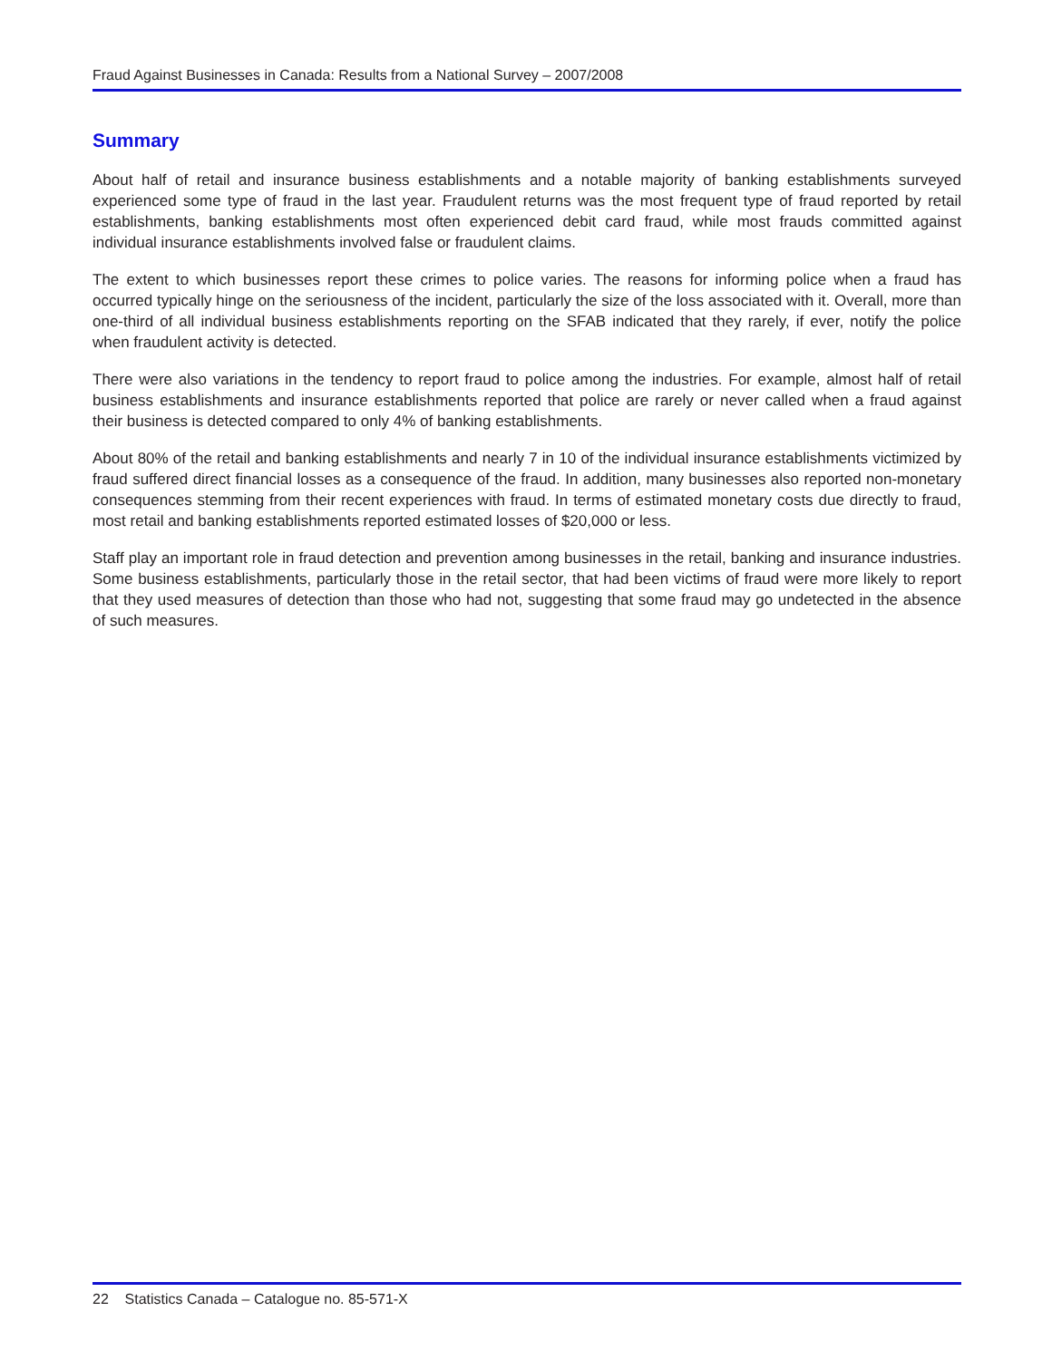Fraud Against Businesses in Canada: Results from a National Survey – 2007/2008
Summary
About half of retail and insurance business establishments and a notable majority of banking establishments surveyed experienced some type of fraud in the last year. Fraudulent returns was the most frequent type of fraud reported by retail establishments, banking establishments most often experienced debit card fraud, while most frauds committed against individual insurance establishments involved false or fraudulent claims.
The extent to which businesses report these crimes to police varies. The reasons for informing police when a fraud has occurred typically hinge on the seriousness of the incident, particularly the size of the loss associated with it. Overall, more than one-third of all individual business establishments reporting on the SFAB indicated that they rarely, if ever, notify the police when fraudulent activity is detected.
There were also variations in the tendency to report fraud to police among the industries. For example, almost half of retail business establishments and insurance establishments reported that police are rarely or never called when a fraud against their business is detected compared to only 4% of banking establishments.
About 80% of the retail and banking establishments and nearly 7 in 10 of the individual insurance establishments victimized by fraud suffered direct financial losses as a consequence of the fraud. In addition, many businesses also reported non-monetary consequences stemming from their recent experiences with fraud. In terms of estimated monetary costs due directly to fraud, most retail and banking establishments reported estimated losses of $20,000 or less.
Staff play an important role in fraud detection and prevention among businesses in the retail, banking and insurance industries. Some business establishments, particularly those in the retail sector, that had been victims of fraud were more likely to report that they used measures of detection than those who had not, suggesting that some fraud may go undetected in the absence of such measures.
22 Statistics Canada – Catalogue no. 85-571-X